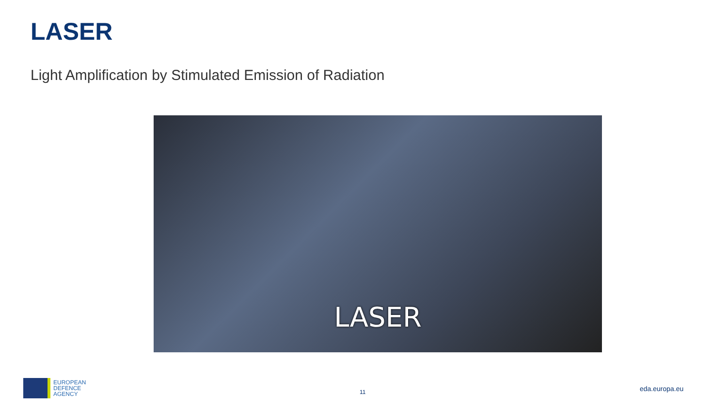LASER
Light Amplification by Stimulated Emission of Radiation
LASER
EUROPEAN
DEFENCE
AGENCY
11 eda.europa.eu